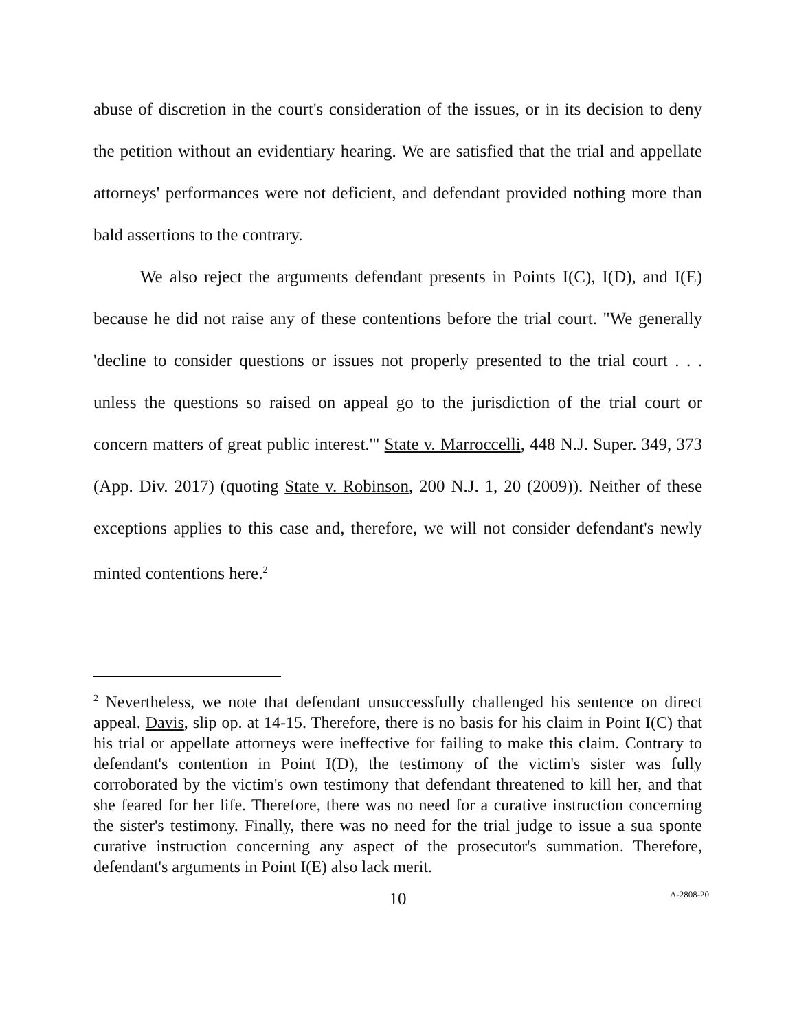abuse of discretion in the court's consideration of the issues, or in its decision to deny the petition without an evidentiary hearing. We are satisfied that the trial and appellate attorneys' performances were not deficient, and defendant provided nothing more than bald assertions to the contrary.
We also reject the arguments defendant presents in Points I(C), I(D), and I(E) because he did not raise any of these contentions before the trial court. "We generally 'decline to consider questions or issues not properly presented to the trial court . . . unless the questions so raised on appeal go to the jurisdiction of the trial court or concern matters of great public interest.'" State v. Marroccelli, 448 N.J. Super. 349, 373 (App. Div. 2017) (quoting State v. Robinson, 200 N.J. 1, 20 (2009)). Neither of these exceptions applies to this case and, therefore, we will not consider defendant's newly minted contentions here.<sup>2</sup>
<sup>2</sup> Nevertheless, we note that defendant unsuccessfully challenged his sentence on direct appeal. Davis, slip op. at 14-15. Therefore, there is no basis for his claim in Point I(C) that his trial or appellate attorneys were ineffective for failing to make this claim. Contrary to defendant's contention in Point I(D), the testimony of the victim's sister was fully corroborated by the victim's own testimony that defendant threatened to kill her, and that she feared for her life. Therefore, there was no need for a curative instruction concerning the sister's testimony. Finally, there was no need for the trial judge to issue a sua sponte curative instruction concerning any aspect of the prosecutor's summation. Therefore, defendant's arguments in Point I(E) also lack merit.
10
A-2808-20